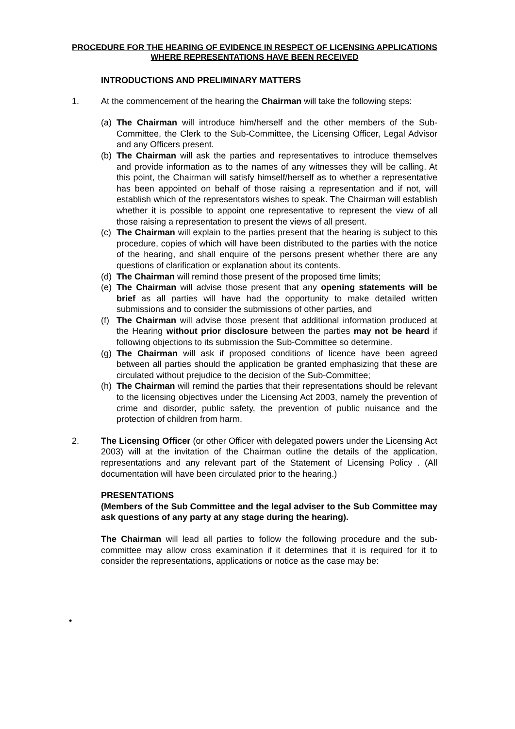PROCEDURE FOR THE HEARING OF EVIDENCE IN RESPECT OF LICENSING APPLICATIONS WHERE REPRESENTATIONS HAVE BEEN RECEIVED
INTRODUCTIONS AND PRELIMINARY MATTERS
1. At the commencement of the hearing the Chairman will take the following steps:
(a)
The Chairman will introduce him/herself and the other members of the Sub-Committee, the Clerk to the Sub-Committee, the Licensing Officer, Legal Advisor and any Officers present.
(b)
The Chairman will ask the parties and representatives to introduce themselves and provide information as to the names of any witnesses they will be calling. At this point, the Chairman will satisfy himself/herself as to whether a representative has been appointed on behalf of those raising a representation and if not, will establish which of the representators wishes to speak. The Chairman will establish whether it is possible to appoint one representative to represent the view of all those raising a representation to present the views of all present.
(c)
The Chairman will explain to the parties present that the hearing is subject to this procedure, copies of which will have been distributed to the parties with the notice of the hearing, and shall enquire of the persons present whether there are any questions of clarification or explanation about its contents.
(d)
The Chairman will remind those present of the proposed time limits;
(e)
The Chairman will advise those present that any opening statements will be brief as all parties will have had the opportunity to make detailed written submissions and to consider the submissions of other parties, and
(f)
The Chairman will advise those present that additional information produced at the Hearing without prior disclosure between the parties may not be heard if following objections to its submission the Sub-Committee so determine.
(g)
The Chairman will ask if proposed conditions of licence have been agreed between all parties should the application be granted emphasizing that these are circulated without prejudice to the decision of the Sub-Committee;
(h)
The Chairman will remind the parties that their representations should be relevant to the licensing objectives under the Licensing Act 2003, namely the prevention of crime and disorder, public safety, the prevention of public nuisance and the protection of children from harm.
2. The Licensing Officer (or other Officer with delegated powers under the Licensing Act 2003) will at the invitation of the Chairman outline the details of the application, representations and any relevant part of the Statement of Licensing Policy . (All documentation will have been circulated prior to the hearing.)
PRESENTATIONS
(Members of the Sub Committee and the legal adviser to the Sub Committee may ask questions of any party at any stage during the hearing).
The Chairman will lead all parties to follow the following procedure and the sub-committee may allow cross examination if it determines that it is required for it to consider the representations, applications or notice as the case may be:
•